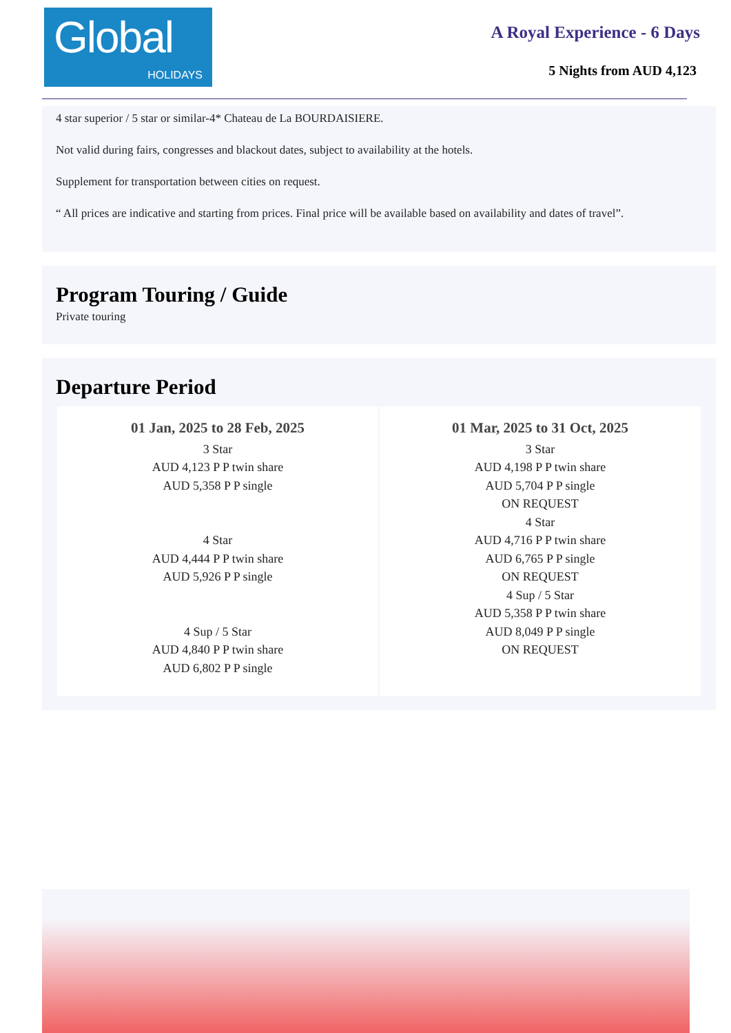Global
HOLIDAYS
A Royal Experience - 6 Days
5 Nights from AUD 4,123
4 star superior / 5 star or similar-4* Chateau de La BOURDAISIERE.
Not valid during fairs, congresses and blackout dates, subject to availability at the hotels.
Supplement for transportation between cities on request.
“ All prices are indicative and starting from prices. Final price will be available based on availability and dates of travel”.
Program Touring / Guide
Private touring
Departure Period
| 01 Jan, 2025 to 28 Feb, 2025 3 Star AUD 4,123 P P twin share AUD 5,358 P P single 4 Star AUD 4,444 P P twin share AUD 5,926 P P single 4 Sup / 5 Star AUD 4,840 P P twin share AUD 6,802 P P single | 01 Mar, 2025 to 31 Oct, 2025 3 Star AUD 4,198 P P twin share AUD 5,704 P P single ON REQUEST 4 Star AUD 4,716 P P twin share AUD 6,765 P P single ON REQUEST 4 Sup / 5 Star AUD 5,358 P P twin share AUD 8,049 P P single ON REQUEST |